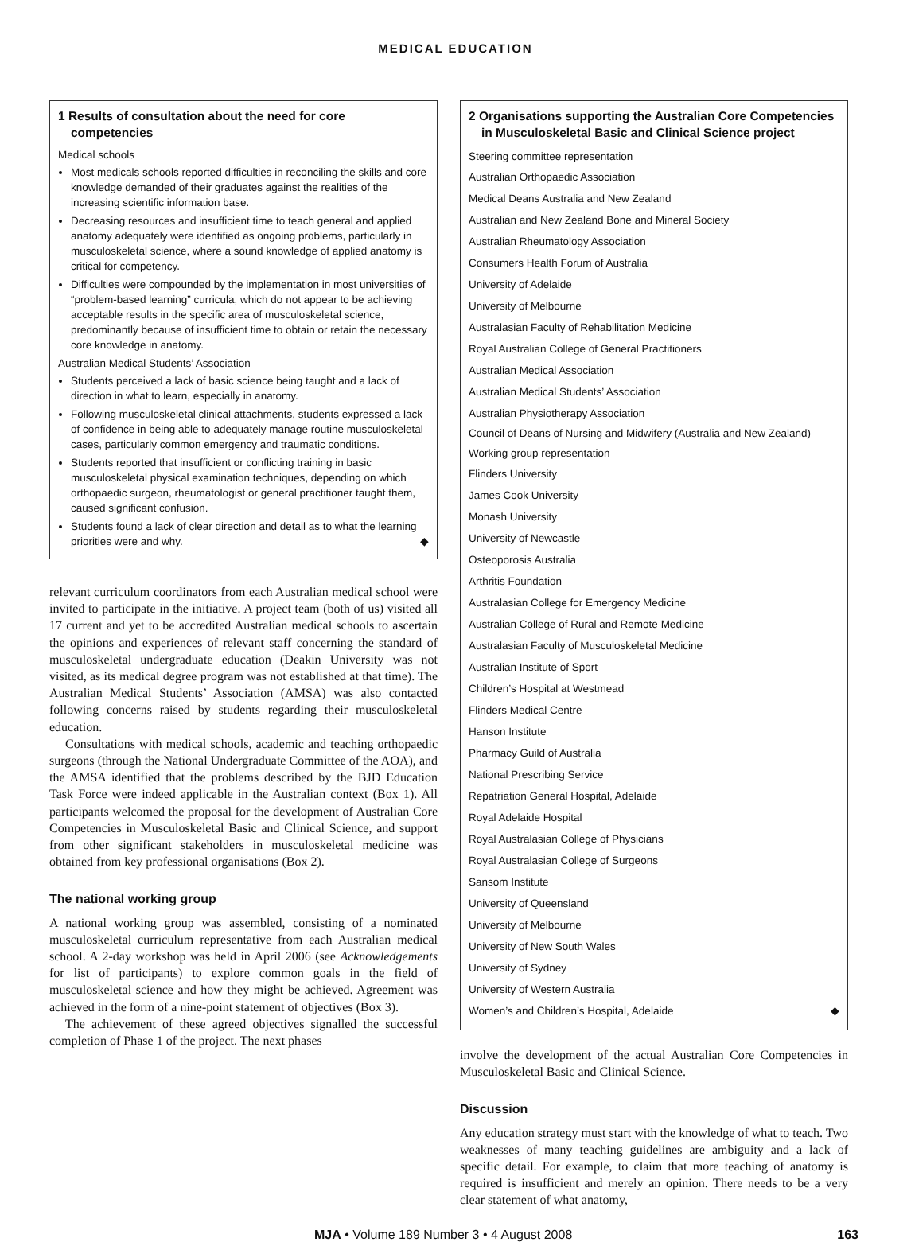MEDICAL EDUCATION
1 Results of consultation about the need for core competencies
Medical schools
Most medicals schools reported difficulties in reconciling the skills and core knowledge demanded of their graduates against the realities of the increasing scientific information base.
Decreasing resources and insufficient time to teach general and applied anatomy adequately were identified as ongoing problems, particularly in musculoskeletal science, where a sound knowledge of applied anatomy is critical for competency.
Difficulties were compounded by the implementation in most universities of “problem-based learning” curricula, which do not appear to be achieving acceptable results in the specific area of musculoskeletal science, predominantly because of insufficient time to obtain or retain the necessary core knowledge in anatomy.
Australian Medical Students’ Association
Students perceived a lack of basic science being taught and a lack of direction in what to learn, especially in anatomy.
Following musculoskeletal clinical attachments, students expressed a lack of confidence in being able to adequately manage routine musculoskeletal cases, particularly common emergency and traumatic conditions.
Students reported that insufficient or conflicting training in basic musculoskeletal physical examination techniques, depending on which orthopaedic surgeon, rheumatologist or general practitioner taught them, caused significant confusion.
Students found a lack of clear direction and detail as to what the learning priorities were and why. ◆
relevant curriculum coordinators from each Australian medical school were invited to participate in the initiative. A project team (both of us) visited all 17 current and yet to be accredited Australian medical schools to ascertain the opinions and experiences of relevant staff concerning the standard of musculoskeletal undergraduate education (Deakin University was not visited, as its medical degree program was not established at that time). The Australian Medical Students’ Association (AMSA) was also contacted following concerns raised by students regarding their musculoskeletal education.
Consultations with medical schools, academic and teaching orthopaedic surgeons (through the National Undergraduate Committee of the AOA), and the AMSA identified that the problems described by the BJD Education Task Force were indeed applicable in the Australian context (Box 1). All participants welcomed the proposal for the development of Australian Core Competencies in Musculoskeletal Basic and Clinical Science, and support from other significant stakeholders in musculoskeletal medicine was obtained from key professional organisations (Box 2).
The national working group
A national working group was assembled, consisting of a nominated musculoskeletal curriculum representative from each Australian medical school. A 2-day workshop was held in April 2006 (see Acknowledgements for list of participants) to explore common goals in the field of musculoskeletal science and how they might be achieved. Agreement was achieved in the form of a nine-point statement of objectives (Box 3).
The achievement of these agreed objectives signalled the successful completion of Phase 1 of the project. The next phases
2 Organisations supporting the Australian Core Competencies in Musculoskeletal Basic and Clinical Science project
Steering committee representation
Australian Orthopaedic Association
Medical Deans Australia and New Zealand
Australian and New Zealand Bone and Mineral Society
Australian Rheumatology Association
Consumers Health Forum of Australia
University of Adelaide
University of Melbourne
Australasian Faculty of Rehabilitation Medicine
Royal Australian College of General Practitioners
Australian Medical Association
Australian Medical Students’ Association
Australian Physiotherapy Association
Council of Deans of Nursing and Midwifery (Australia and New Zealand)
Working group representation
Flinders University
James Cook University
Monash University
University of Newcastle
Osteoporosis Australia
Arthritis Foundation
Australasian College for Emergency Medicine
Australian College of Rural and Remote Medicine
Australasian Faculty of Musculoskeletal Medicine
Australian Institute of Sport
Children’s Hospital at Westmead
Flinders Medical Centre
Hanson Institute
Pharmacy Guild of Australia
National Prescribing Service
Repatriation General Hospital, Adelaide
Royal Adelaide Hospital
Royal Australasian College of Physicians
Royal Australasian College of Surgeons
Sansom Institute
University of Queensland
University of Melbourne
University of New South Wales
University of Sydney
University of Western Australia
Women’s and Children’s Hospital, Adelaide ◆
involve the development of the actual Australian Core Competencies in Musculoskeletal Basic and Clinical Science.
Discussion
Any education strategy must start with the knowledge of what to teach. Two weaknesses of many teaching guidelines are ambiguity and a lack of specific detail. For example, to claim that more teaching of anatomy is required is insufficient and merely an opinion. There needs to be a very clear statement of what anatomy,
MJA • Volume 189 Number 3 • 4 August 2008 163